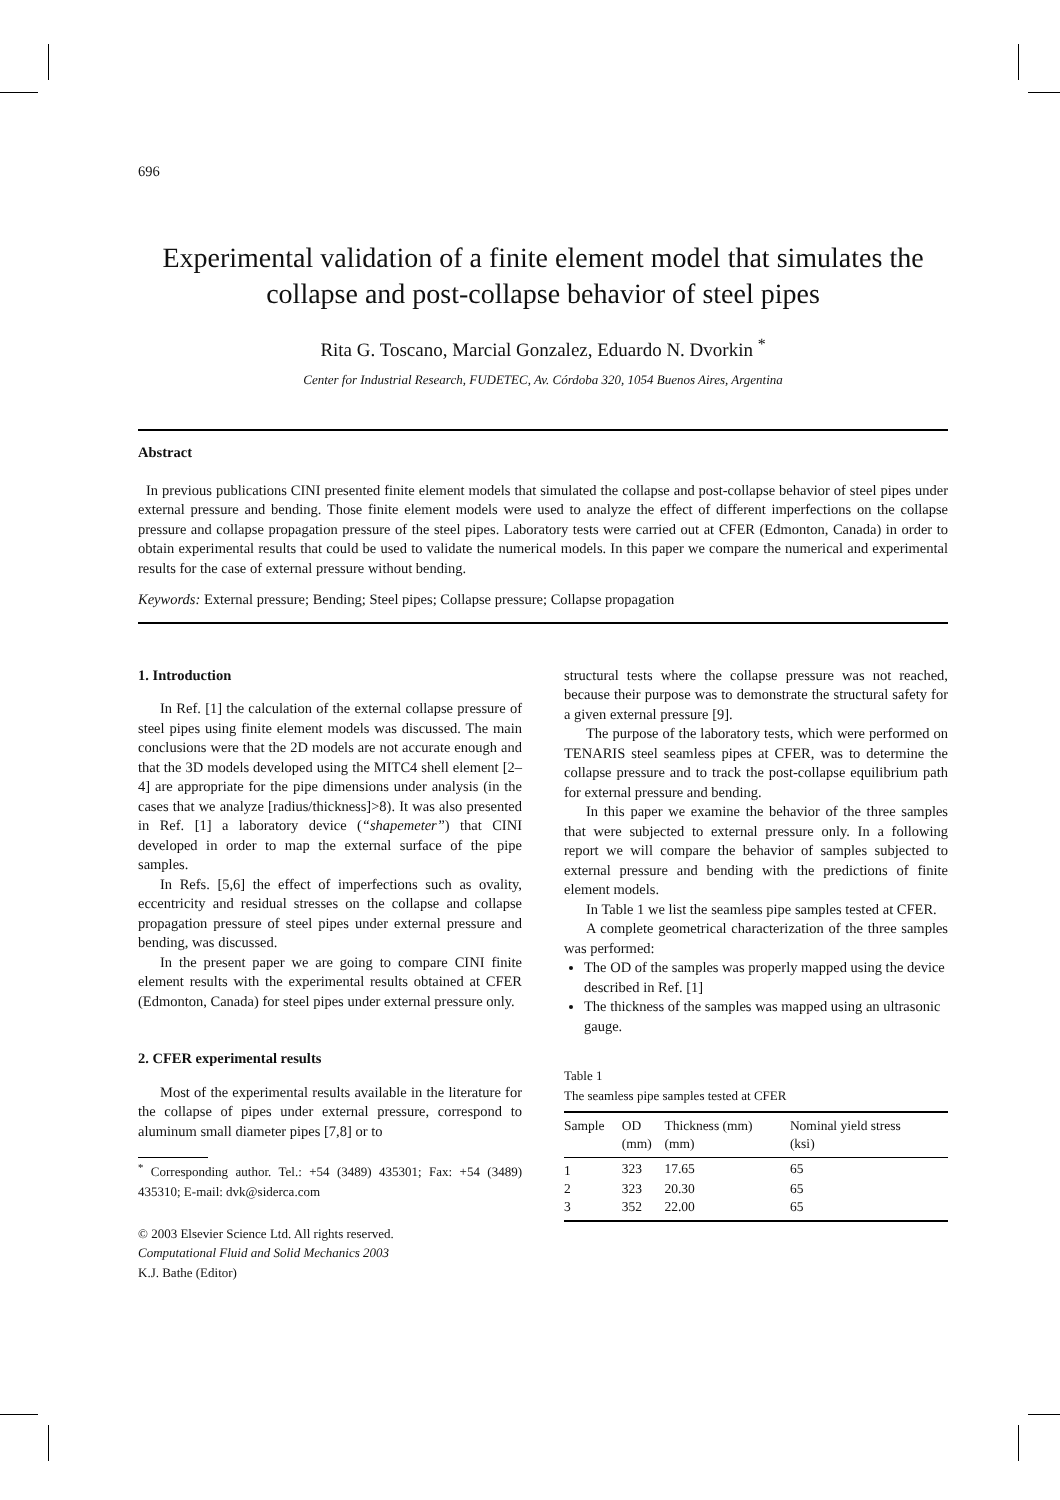696
Experimental validation of a finite element model that simulates the collapse and post-collapse behavior of steel pipes
Rita G. Toscano, Marcial Gonzalez, Eduardo N. Dvorkin <sup>*</sup>
Center for Industrial Research, FUDETEC, Av. Córdoba 320, 1054 Buenos Aires, Argentina
Abstract
In previous publications CINI presented finite element models that simulated the collapse and post-collapse behavior of steel pipes under external pressure and bending. Those finite element models were used to analyze the effect of different imperfections on the collapse pressure and collapse propagation pressure of the steel pipes. Laboratory tests were carried out at CFER (Edmonton, Canada) in order to obtain experimental results that could be used to validate the numerical models. In this paper we compare the numerical and experimental results for the case of external pressure without bending.
Keywords: External pressure; Bending; Steel pipes; Collapse pressure; Collapse propagation
1. Introduction
In Ref. [1] the calculation of the external collapse pressure of steel pipes using finite element models was discussed. The main conclusions were that the 2D models are not accurate enough and that the 3D models developed using the MITC4 shell element [2–4] are appropriate for the pipe dimensions under analysis (in the cases that we analyze [radius/thickness]>8). It was also presented in Ref. [1] a laboratory device (“shapemeter”) that CINI developed in order to map the external surface of the pipe samples.
In Refs. [5,6] the effect of imperfections such as ovality, eccentricity and residual stresses on the collapse and collapse propagation pressure of steel pipes under external pressure and bending, was discussed.
In the present paper we are going to compare CINI finite element results with the experimental results obtained at CFER (Edmonton, Canada) for steel pipes under external pressure only.
2. CFER experimental results
Most of the experimental results available in the literature for the collapse of pipes under external pressure, correspond to aluminum small diameter pipes [7,8] or to
<sup>*</sup> Corresponding author. Tel.: +54 (3489) 435301; Fax: +54 (3489) 435310; E-mail: dvk@siderca.com
© 2003 Elsevier Science Ltd. All rights reserved.
Computational Fluid and Solid Mechanics 2003
K.J. Bathe (Editor)
structural tests where the collapse pressure was not reached, because their purpose was to demonstrate the structural safety for a given external pressure [9].
The purpose of the laboratory tests, which were performed on TENARIS steel seamless pipes at CFER, was to determine the collapse pressure and to track the post-collapse equilibrium path for external pressure and bending.
In this paper we examine the behavior of the three samples that were subjected to external pressure only. In a following report we will compare the behavior of samples subjected to external pressure and bending with the predictions of finite element models.
In Table 1 we list the seamless pipe samples tested at CFER.
A complete geometrical characterization of the three samples was performed:
The OD of the samples was properly mapped using the device described in Ref. [1]
The thickness of the samples was mapped using an ultrasonic gauge.
Table 1
The seamless pipe samples tested at CFER
| Sample | OD (mm) | Thickness (mm) (mm) | Nominal yield stress (ksi) |
| --- | --- | --- | --- |
| 1 | 323 | 17.65 | 65 |
| 2 | 323 | 20.30 | 65 |
| 3 | 352 | 22.00 | 65 |